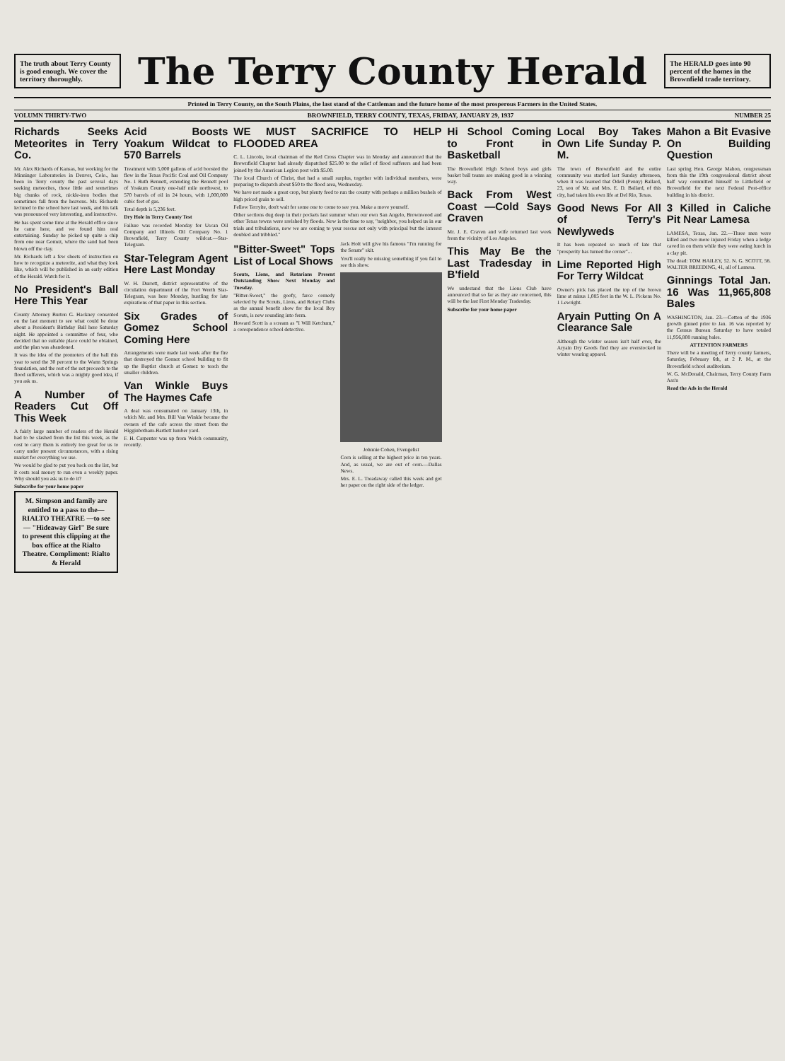The truth about Terry County is good enough. We cover the territory thoroughly.
The Terry County Herald
The HERALD goes into 90 percent of the homes in the Brownfield trade territory.
Printed in Terry County, on the South Plains, the last stand of the Cattleman and the future home of the most prosperous Farmers in the United States.
VOLUMN THIRTY-TWO BROWNFIELD, TERRY COUNTY, TEXAS, FRIDAY, JANUARY 29, 1937 NUMBER 25
Richards Seeks Meteorites in Terry Co.
Mr. Alex Richards of Kansas, but working for the Minninger Laboratories in Denver, Colo., has been in Terry county the past several days seeking meteorites, those little and sometimes big chunks of rock, nickle-iron bodies that sometimes fall from the heavens. Mr. Richards lectured to the school here last week, and his talk was pronounced very interesting, and instructive.
He has spent some time at the Herald office since he came here, and we found him real entertaining. Sunday he picked up quite a chip from one near Gomez, where the sand had been blown off the clay.
Mr. Richards left a few sheets of instruction on how to recognize a meteorite, and what they look like, which will be published in an early edition of the Herald. Watch for it.
No President's Ball Here This Year
County Attorney Burton G. Hackney consented on the last moment to see what could be done about a President's Birthday Ball here Saturday night. He appointed a committee of four, who decided that no suitable place could be obtained, and the plan was abandoned.
It was the idea of the promoters of the ball this year to send the 30 percent to the Warm Springs foundation, and the rest of the net proceeds to the flood sufferers, which was a mighty good idea, if you ask us.
A Number of Readers Cut Off This Week
A fairly large number of readers of the Herald had to be slashed from the list this week, as the cost to carry them is entirely too great for us to carry under present circumstances, with a rising market for everything we use.
We would be glad to put you back on the list, but it costs real money to run even a weekly paper. Why should you ask us to do it?
Subscribe for your home paper
M. Simpson and family are entitled to a pass to the— RIALTO THEATRE —to see— "Hideaway Girl" Be sure to present this clipping at the box office at the Rialto Theatre. Compliment: Rialto & Herald
Acid Boosts Yoakum Wildcat to 570 Barrels
Treatment with 5,000 gallons of acid boosted the flow in the Texas Pacific Coal and Oil Company No. 1 Ruth Bennett, extending the Bennett pool of Yoakum County one-half mile northwest, to 570 barrels of oil in 24 hours, with 1,000,000 cubic feet of gas.
Total depth is 5,236 feet.
Dry Hole in Terry County Test
Failure was recorded Monday for Uscan Oil Company and Illinois Oil Company No. 1 Brownfield, Terry County wildcat.—Star-Telegram.
Star-Telegram Agent Here Last Monday
W. H. Durrett, district representative of the circulation department of the Fort Worth Star-Telegram, was here Monday, hustling for late expirations of that paper in this section.
Six Grades of Gomez School Coming Here
Arrangements were made last week after the fire that destroyed the Gomez school building to fit up the Baptist church at Gomez to teach the smaller children.
Van Winkle Buys The Haymes Cafe
A deal was consumated on January 13th, in which Mr. and Mrs. Bill Van Winkle became the owners of the cafe across the street from the Higginbotham-Bartlett lumber yard.
F. H. Carpenter was up from Welch community, recently.
WE MUST SACRIFICE TO HELP FLOODED AREA
C. L. Lincoln, local chairman of the Red Cross Chapter was in Monday and announced that the Brownfield Chapter had already dispatched $25.00 to the relief of flood sufferers and had been joined by the American Legion post with $5.00.
The local Church of Christ, that had a small surplus, together with individual members, were preparing to dispatch about $50 to the flood area, Wednesday.
We have not made a great crop, but plenty feed to run the county with perhaps a million bushels of high priced grain to sell.
Fellow Terryite, don't wait for some one to come to see you. Make a move yourself.
Other sections dug deep in their pockets last summer when our own San Angelo, Brownwood and other Texas towns were ravished by floods. Now is the time to say, "neighbor, you helped us in our trials and tribulations, now we are coming to your rescue not only with principal but the interest doubled and tribbled."
"Bitter-Sweet" Tops List of Local Shows
Scouts, Lions, and Rotarians Present Outstanding Show Next Monday and Tuesday.
"Bitter-Sweet," the goofy, farce comedy selected by the Scouts, Lions, and Rotary Clubs as the annual benefit show for the local Boy Scouts, is now rounding into form.
Howard Scott is a scream as "I Will Ketchum," a corespondence school detective.
Jack Holt will give his famous "I'm running for the Senate" skit.
You'll really be missing something if you fail to see this show.
Johnnie Cohen, Evengelist
Corn is selling at the highest price in ten years. And, as usual, we are out of corn.—Dallas News.
Mrs. E. L. Treadaway called this week and got her paper on the right side of the ledger.
Hi School Coming to Front in Basketball
The Brownfield High School boys and girls basket ball teams are making good in a winning way.
Back From West Coast —Cold Says Craven
Mr. J. E. Craven and wife returned last week from the vicinity of Los Angeles.
This May Be the Last Tradesday in B'field
We undestand that the Lions Club have announced that so far as they are concerned, this will be the last First Monday Tradesday.
Subscribe for your home paper
Local Boy Takes Own Life Sunday P. M.
The town of Brownfield and the entire community was startled last Sunday afternoon, when it was learned that Odell (Penny) Ballard, 23, son of Mr. and Mrs. E. D. Ballard, of this city, had taken his own life at Del Rio, Texas.
Good News For All of Terry's Newlyweds
It has been repeated so much of late that "prosperity has turned the corner"...
Lime Reported High For Terry Wildcat
Owner's pick has placed the top of the brown lime at minus 1,085 feet in the W. L. Pickens No. 1 Lewright.
Aryain Putting On A Clearance Sale
Although the winter season isn't half over, the Aryain Dry Goods find they are overstocked in winter wearing apparel.
Mahon a Bit Evasive On Building Question
Last spring Hon. George Mahon, congressman from this the 19th congressional district about half way committed himself to Littlefield or Brownfield for the next Federal Post-office building in his district.
3 Killed in Caliche Pit Near Lamesa
LAMESA, Texas, Jan. 22.—Three men were killed and two more injured Friday when a ledge caved in on them while they were eating lunch in a clay pit.
The dead: TOM HAILEY, 52. N. G. SCOTT, 56. WALTER BREEDING, 41, all of Lamesa.
Ginnings Total Jan. 16 Was 11,965,808 Bales
WASHINGTON, Jan. 23.—Cotton of the 1936 growth ginned prior to Jan. 16 was reported by the Census Bureau Saturday to have totaled 11,956,808 running bales.
ATTENTION FARMERS
There will be a meeting of Terry county farmers, Saturday, February 6th, at 2 P. M., at the Brownfield school auditorium.
W. G. McDonald, Chairman, Terry County Farm Ass'n
Read the Ads in the Herald